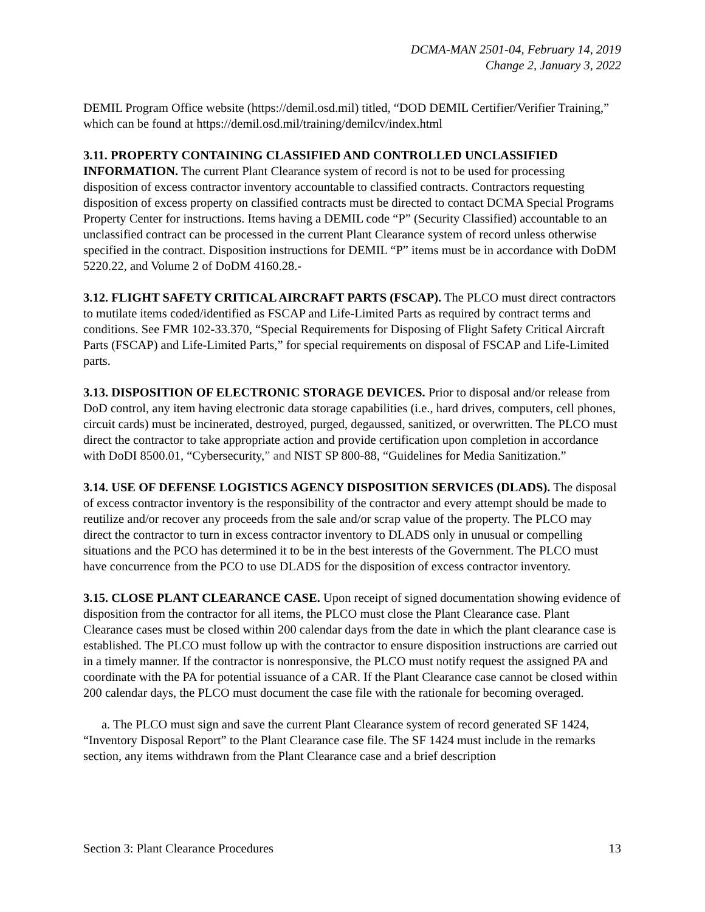DCMA-MAN 2501-04, February 14, 2019
Change 2, January 3, 2022
DEMIL Program Office website (https://demil.osd.mil) titled, “DOD DEMIL Certifier/Verifier Training,” which can be found at https://demil.osd.mil/training/demilcv/index.html
3.11. PROPERTY CONTAINING CLASSIFIED AND CONTROLLED UNCLASSIFIED INFORMATION. The current Plant Clearance system of record is not to be used for processing disposition of excess contractor inventory accountable to classified contracts. Contractors requesting disposition of excess property on classified contracts must be directed to contact DCMA Special Programs Property Center for instructions. Items having a DEMIL code “P” (Security Classified) accountable to an unclassified contract can be processed in the current Plant Clearance system of record unless otherwise specified in the contract. Disposition instructions for DEMIL “P” items must be in accordance with DoDM 5220.22, and Volume 2 of DoDM 4160.28.-
3.12. FLIGHT SAFETY CRITICAL AIRCRAFT PARTS (FSCAP). The PLCO must direct contractors to mutilate items coded/identified as FSCAP and Life-Limited Parts as required by contract terms and conditions. See FMR 102-33.370, “Special Requirements for Disposing of Flight Safety Critical Aircraft Parts (FSCAP) and Life-Limited Parts,” for special requirements on disposal of FSCAP and Life-Limited parts.
3.13. DISPOSITION OF ELECTRONIC STORAGE DEVICES. Prior to disposal and/or release from DoD control, any item having electronic data storage capabilities (i.e., hard drives, computers, cell phones, circuit cards) must be incinerated, destroyed, purged, degaussed, sanitized, or overwritten. The PLCO must direct the contractor to take appropriate action and provide certification upon completion in accordance with DoDI 8500.01, “Cybersecurity,” and NIST SP 800-88, “Guidelines for Media Sanitization.”
3.14. USE OF DEFENSE LOGISTICS AGENCY DISPOSITION SERVICES (DLADS). The disposal of excess contractor inventory is the responsibility of the contractor and every attempt should be made to reutilize and/or recover any proceeds from the sale and/or scrap value of the property. The PLCO may direct the contractor to turn in excess contractor inventory to DLADS only in unusual or compelling situations and the PCO has determined it to be in the best interests of the Government. The PLCO must have concurrence from the PCO to use DLADS for the disposition of excess contractor inventory.
3.15. CLOSE PLANT CLEARANCE CASE. Upon receipt of signed documentation showing evidence of disposition from the contractor for all items, the PLCO must close the Plant Clearance case. Plant Clearance cases must be closed within 200 calendar days from the date in which the plant clearance case is established. The PLCO must follow up with the contractor to ensure disposition instructions are carried out in a timely manner. If the contractor is nonresponsive, the PLCO must notify request the assigned PA and coordinate with the PA for potential issuance of a CAR. If the Plant Clearance case cannot be closed within 200 calendar days, the PLCO must document the case file with the rationale for becoming overaged.
a. The PLCO must sign and save the current Plant Clearance system of record generated SF 1424, “Inventory Disposal Report” to the Plant Clearance case file. The SF 1424 must include in the remarks section, any items withdrawn from the Plant Clearance case and a brief description
Section 3: Plant Clearance Procedures 13